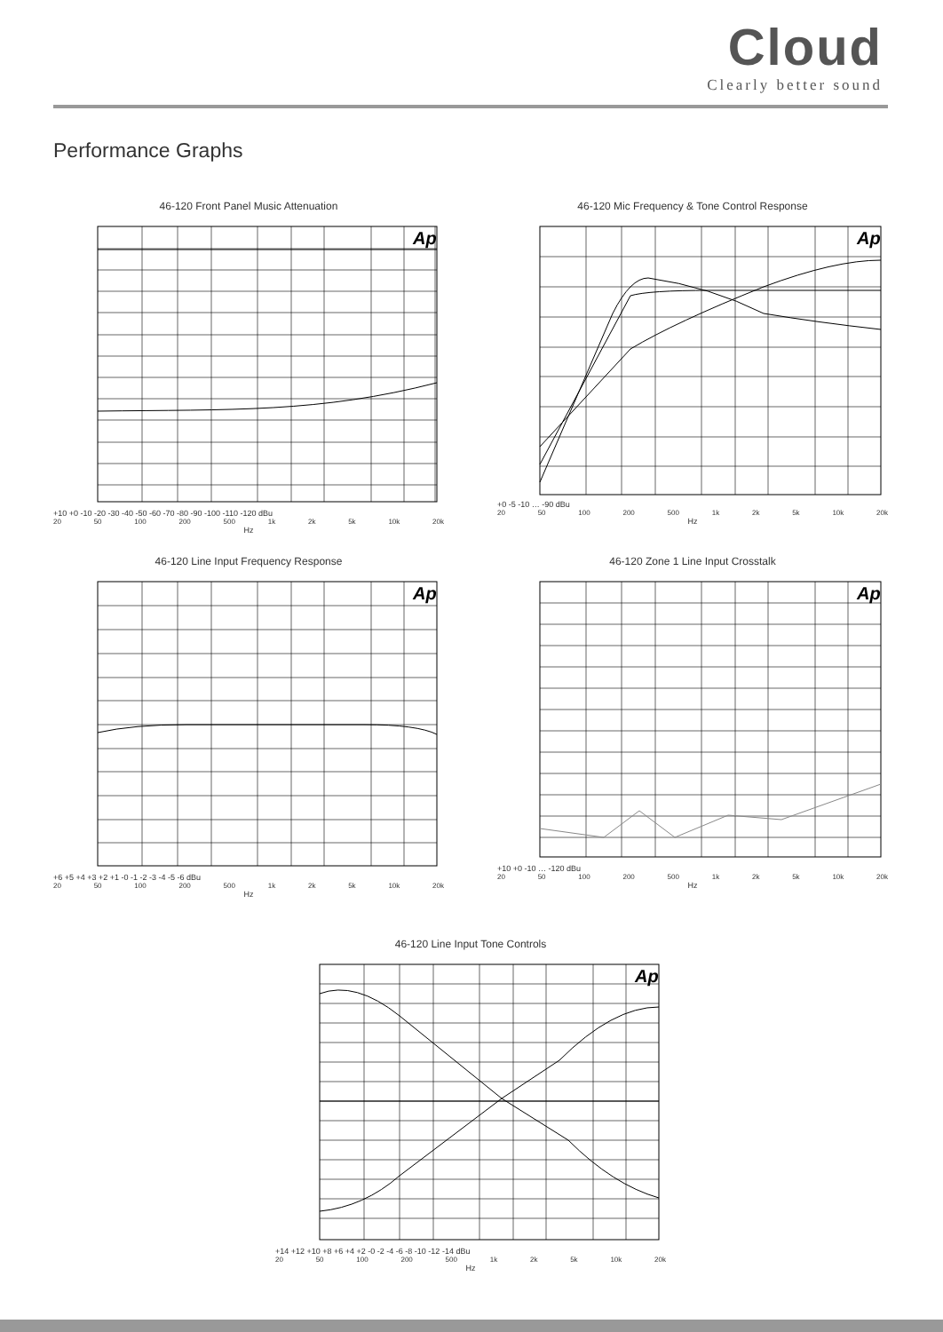Cloud
Clearly better sound
Performance Graphs
46-120 Front Panel Music Attenuation
Ap
+10 +0 -10 -20 -30 -40 -50 -60 -70 -80 -90 -100 -110 -120 dBu
20 50 100 200 500 1k 2k 5k 10k 20k
Hz
46-120 Mic Frequency & Tone Control Response
Ap
+0 -5 -10 … -90 dBu
20 50 100 200 500 1k 2k 5k 10k 20k
Hz
46-120 Line Input Frequency Response
Ap
+6 +5 +4 +3 +2 +1 -0 -1 -2 -3 -4 -5 -6 dBu
20 50 100 200 500 1k 2k 5k 10k 20k
Hz
46-120 Zone 1 Line Input Crosstalk
Ap
+10 +0 -10 … -120 dBu
20 50 100 200 500 1k 2k 5k 10k 20k
Hz
46-120 Line Input Tone Controls
Ap
+14 +12 +10 +8 +6 +4 +2 -0 -2 -4 -6 -8 -10 -12 -14 dBu
20 50 100 200 500 1k 2k 5k 10k 20k
Hz